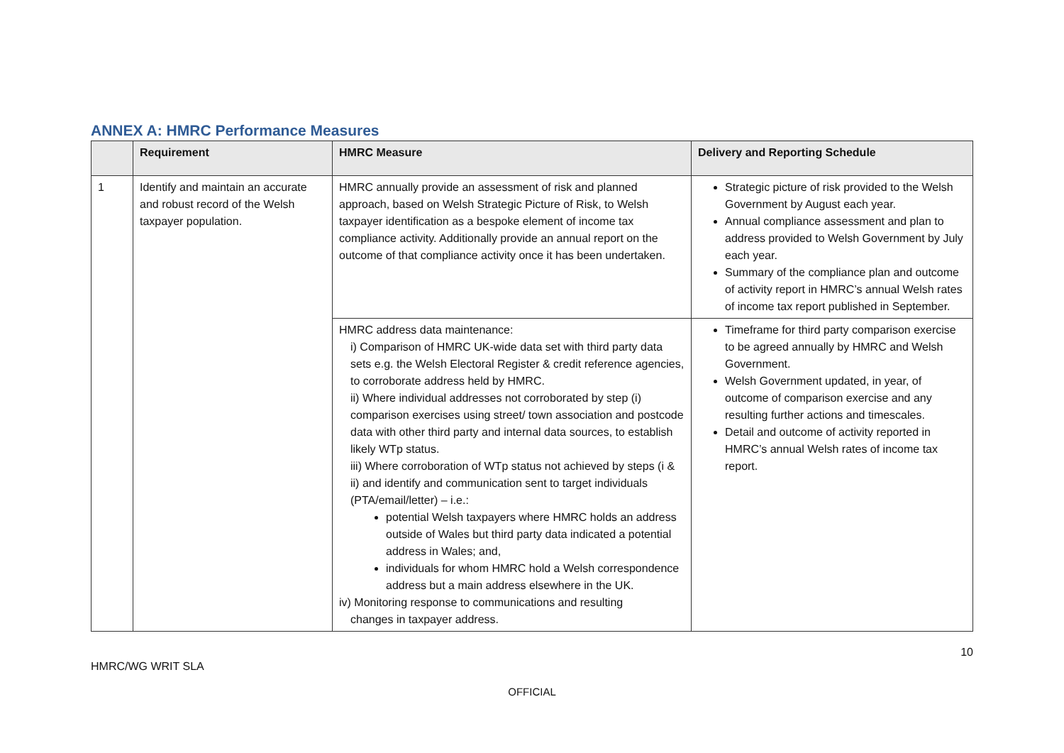ANNEX A: HMRC Performance Measures
| | Requirement | HMRC Measure | Delivery and Reporting Schedule |
| --- | --- | --- | --- |
| 1 | Identify and maintain an accurate and robust record of the Welsh taxpayer population. | HMRC annually provide an assessment of risk and planned approach, based on Welsh Strategic Picture of Risk, to Welsh taxpayer identification as a bespoke element of income tax compliance activity. Additionally provide an annual report on the outcome of that compliance activity once it has been undertaken. | Strategic picture of risk provided to the Welsh Government by August each year. Annual compliance assessment and plan to address provided to Welsh Government by July each year. Summary of the compliance plan and outcome of activity report in HMRC’s annual Welsh rates of income tax report published in September. |
| | | HMRC address data maintenance: i) Comparison of HMRC UK-wide data set with third party data sets e.g. the Welsh Electoral Register & credit reference agencies, to corroborate address held by HMRC. ii) Where individual addresses not corroborated by step (i) comparison exercises using street/ town association and postcode data with other third party and internal data sources, to establish likely WTp status. iii) Where corroboration of WTp status not achieved by steps (i & ii) and identify and communication sent to target individuals (PTA/email/letter) – i.e.: potential Welsh taxpayers where HMRC holds an address outside of Wales but third party data indicated a potential address in Wales; and, individuals for whom HMRC hold a Welsh correspondence address but a main address elsewhere in the UK. iv) Monitoring response to communications and resulting changes in taxpayer address. | Timeframe for third party comparison exercise to be agreed annually by HMRC and Welsh Government. Welsh Government updated, in year, of outcome of comparison exercise and any resulting further actions and timescales. Detail and outcome of activity reported in HMRC’s annual Welsh rates of income tax report. |
10
HMRC/WG WRIT SLA
OFFICIAL